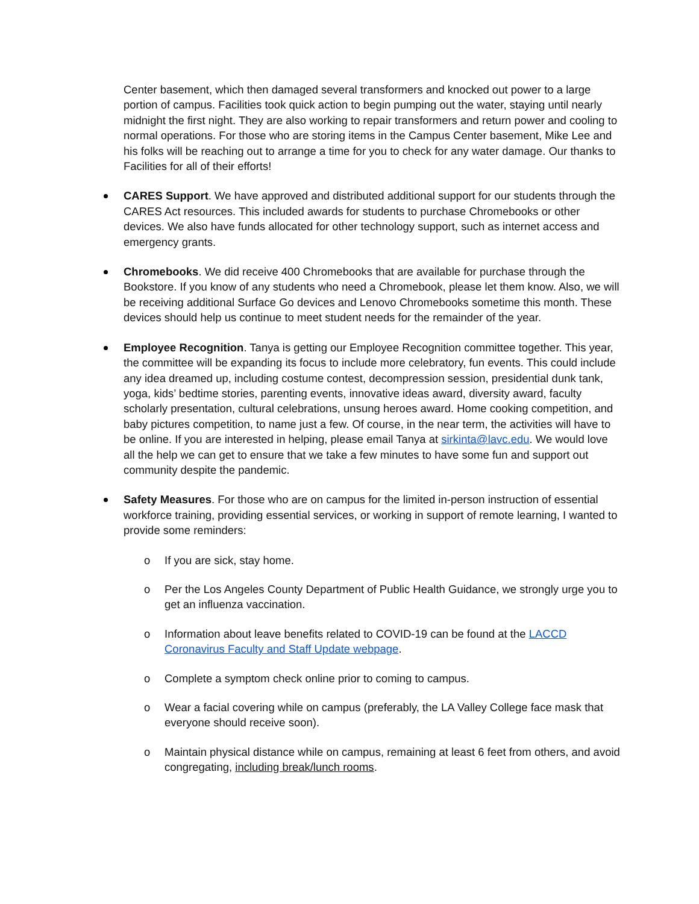Center basement, which then damaged several transformers and knocked out power to a large portion of campus. Facilities took quick action to begin pumping out the water, staying until nearly midnight the first night. They are also working to repair transformers and return power and cooling to normal operations. For those who are storing items in the Campus Center basement, Mike Lee and his folks will be reaching out to arrange a time for you to check for any water damage. Our thanks to Facilities for all of their efforts!
CARES Support. We have approved and distributed additional support for our students through the CARES Act resources. This included awards for students to purchase Chromebooks or other devices. We also have funds allocated for other technology support, such as internet access and emergency grants.
Chromebooks. We did receive 400 Chromebooks that are available for purchase through the Bookstore. If you know of any students who need a Chromebook, please let them know. Also, we will be receiving additional Surface Go devices and Lenovo Chromebooks sometime this month. These devices should help us continue to meet student needs for the remainder of the year.
Employee Recognition. Tanya is getting our Employee Recognition committee together. This year, the committee will be expanding its focus to include more celebratory, fun events. This could include any idea dreamed up, including costume contest, decompression session, presidential dunk tank, yoga, kids’ bedtime stories, parenting events, innovative ideas award, diversity award, faculty scholarly presentation, cultural celebrations, unsung heroes award. Home cooking competition, and baby pictures competition, to name just a few. Of course, in the near term, the activities will have to be online. If you are interested in helping, please email Tanya at sirkinta@lavc.edu. We would love all the help we can get to ensure that we take a few minutes to have some fun and support out community despite the pandemic.
Safety Measures. For those who are on campus for the limited in-person instruction of essential workforce training, providing essential services, or working in support of remote learning, I wanted to provide some reminders:
o If you are sick, stay home.
o Per the Los Angeles County Department of Public Health Guidance, we strongly urge you to get an influenza vaccination.
o Information about leave benefits related to COVID-19 can be found at the LACCD Coronavirus Faculty and Staff Update webpage.
o Complete a symptom check online prior to coming to campus.
o Wear a facial covering while on campus (preferably, the LA Valley College face mask that everyone should receive soon).
o Maintain physical distance while on campus, remaining at least 6 feet from others, and avoid congregating, including break/lunch rooms.